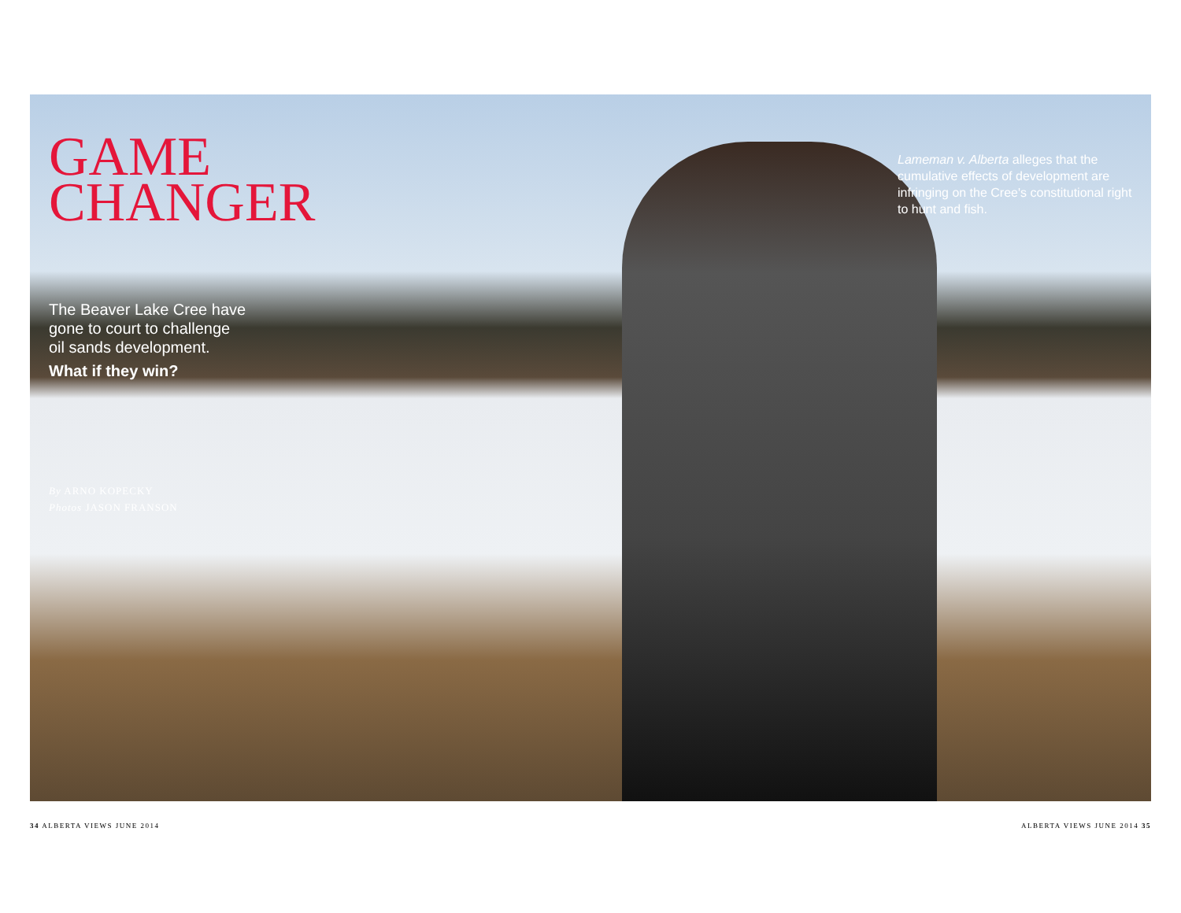GAME
CHANGER
The Beaver Lake Cree have
gone to court to challenge
oil sands development.
What if they win?
By ARNO KOPECKY
Photos JASON FRANSON
Lameman v. Alberta alleges that the cumulative effects of development are infringing on the Cree's constitutional right to hunt and fish.
34 ALBERTA VIEWS JUNE 2014 ALBERTA VIEWS JUNE 2014 35